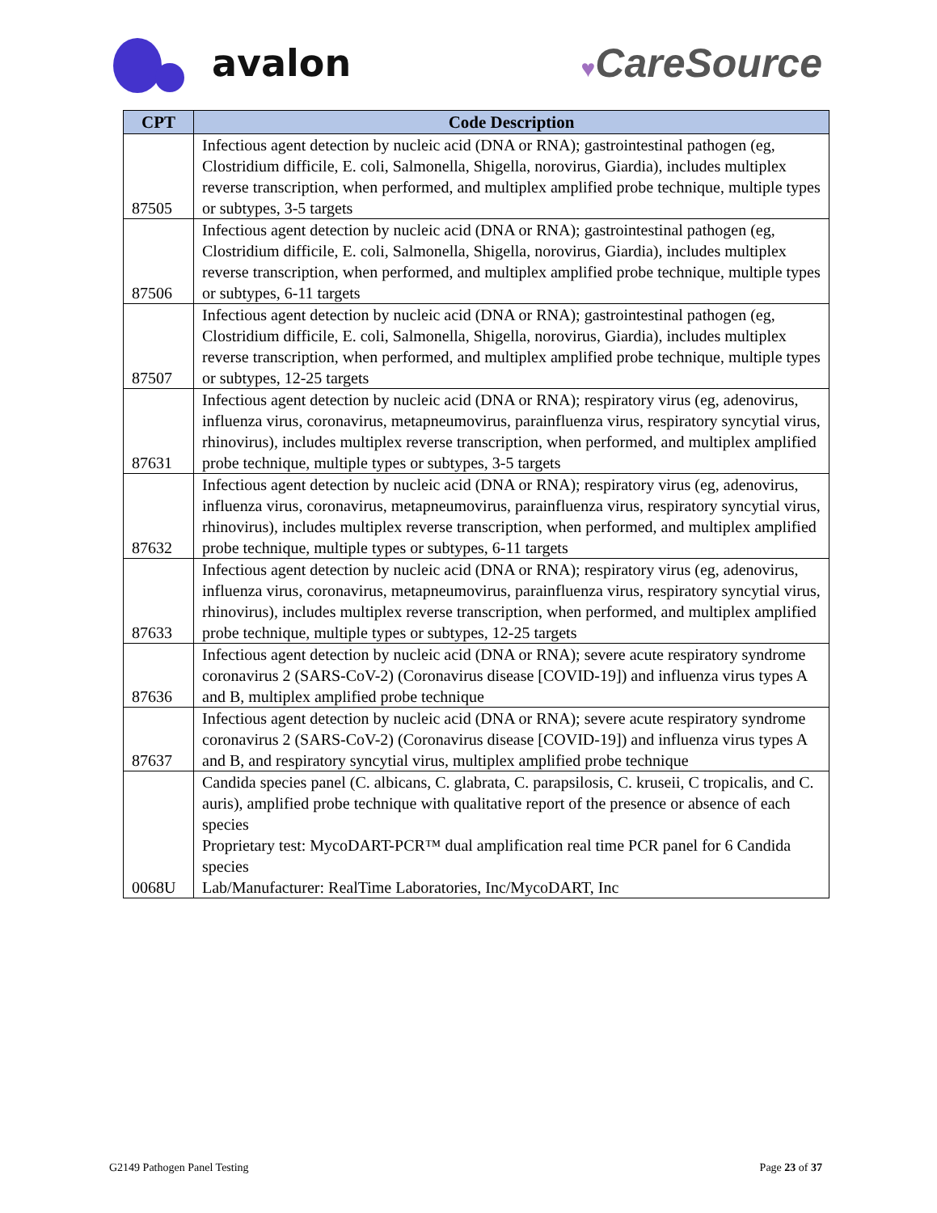avalon
♥CareSource
| CPT | Code Description |
| --- | --- |
| 87505 | Infectious agent detection by nucleic acid (DNA or RNA); gastrointestinal pathogen (eg, Clostridium difficile, E. coli, Salmonella, Shigella, norovirus, Giardia), includes multiplex reverse transcription, when performed, and multiplex amplified probe technique, multiple types or subtypes, 3-5 targets |
| 87506 | Infectious agent detection by nucleic acid (DNA or RNA); gastrointestinal pathogen (eg, Clostridium difficile, E. coli, Salmonella, Shigella, norovirus, Giardia), includes multiplex reverse transcription, when performed, and multiplex amplified probe technique, multiple types or subtypes, 6-11 targets |
| 87507 | Infectious agent detection by nucleic acid (DNA or RNA); gastrointestinal pathogen (eg, Clostridium difficile, E. coli, Salmonella, Shigella, norovirus, Giardia), includes multiplex reverse transcription, when performed, and multiplex amplified probe technique, multiple types or subtypes, 12-25 targets |
| 87631 | Infectious agent detection by nucleic acid (DNA or RNA); respiratory virus (eg, adenovirus, influenza virus, coronavirus, metapneumovirus, parainfluenza virus, respiratory syncytial virus, rhinovirus), includes multiplex reverse transcription, when performed, and multiplex amplified probe technique, multiple types or subtypes, 3-5 targets |
| 87632 | Infectious agent detection by nucleic acid (DNA or RNA); respiratory virus (eg, adenovirus, influenza virus, coronavirus, metapneumovirus, parainfluenza virus, respiratory syncytial virus, rhinovirus), includes multiplex reverse transcription, when performed, and multiplex amplified probe technique, multiple types or subtypes, 6-11 targets |
| 87633 | Infectious agent detection by nucleic acid (DNA or RNA); respiratory virus (eg, adenovirus, influenza virus, coronavirus, metapneumovirus, parainfluenza virus, respiratory syncytial virus, rhinovirus), includes multiplex reverse transcription, when performed, and multiplex amplified probe technique, multiple types or subtypes, 12-25 targets |
| 87636 | Infectious agent detection by nucleic acid (DNA or RNA); severe acute respiratory syndrome coronavirus 2 (SARS-CoV-2) (Coronavirus disease [COVID-19]) and influenza virus types A and B, multiplex amplified probe technique |
| 87637 | Infectious agent detection by nucleic acid (DNA or RNA); severe acute respiratory syndrome coronavirus 2 (SARS-CoV-2) (Coronavirus disease [COVID-19]) and influenza virus types A and B, and respiratory syncytial virus, multiplex amplified probe technique |
| 0068U | Candida species panel (C. albicans, C. glabrata, C. parapsilosis, C. kruseii, C tropicalis, and C. auris), amplified probe technique with qualitative report of the presence or absence of each species Proprietary test: MycoDART-PCR™ dual amplification real time PCR panel for 6 Candida species Lab/Manufacturer: RealTime Laboratories, Inc/MycoDART, Inc |
G2149 Pathogen Panel Testing Page 23 of 37